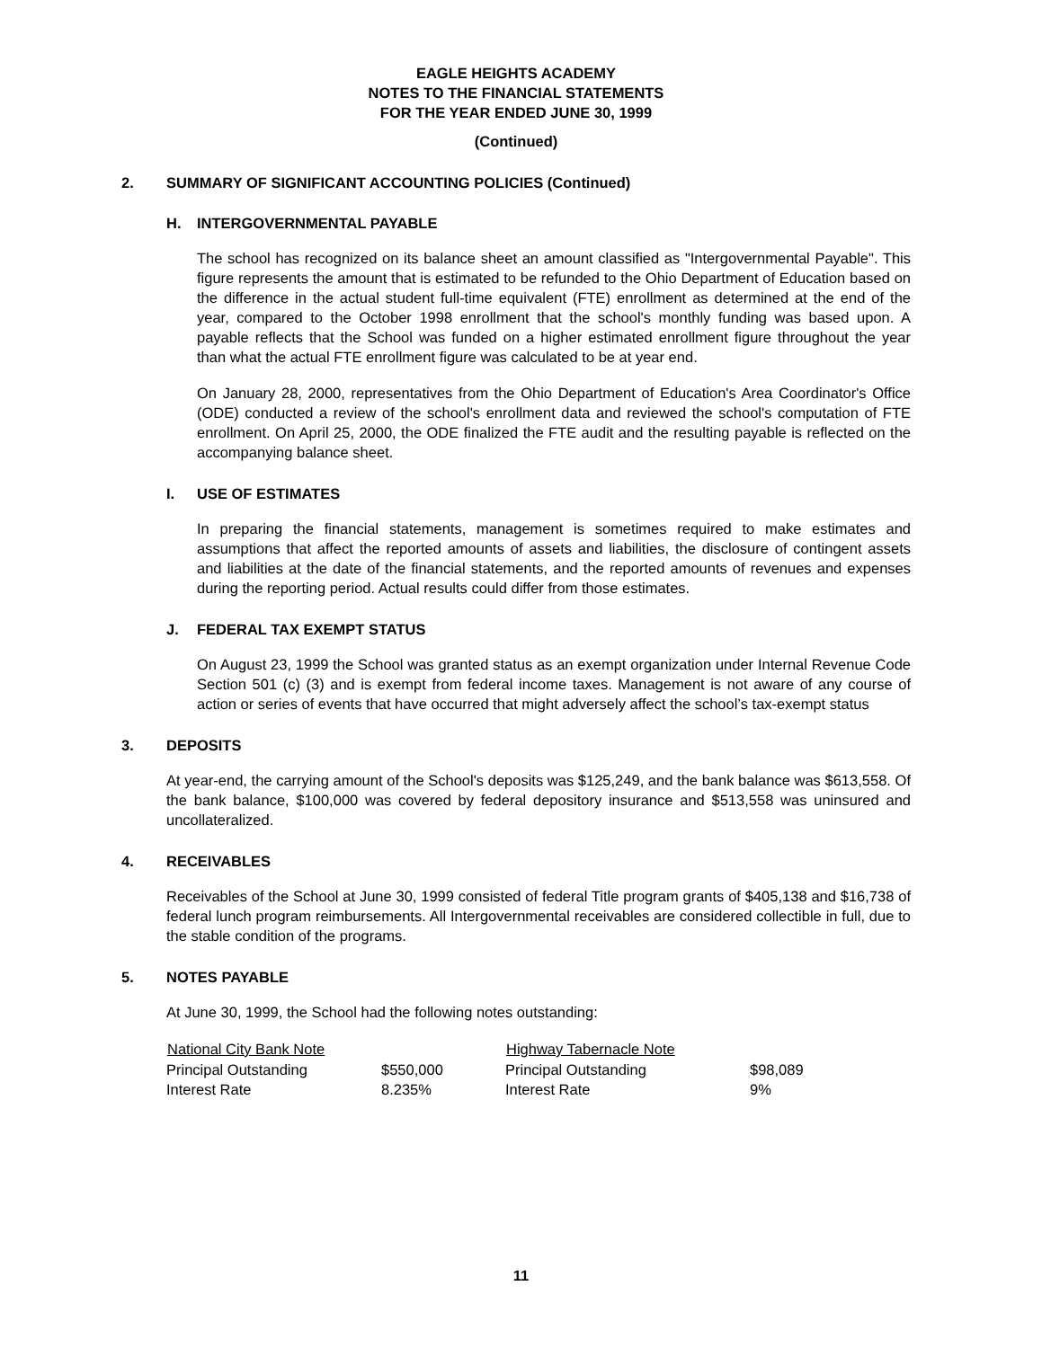EAGLE HEIGHTS ACADEMY
NOTES TO THE FINANCIAL STATEMENTS
FOR THE YEAR ENDED JUNE 30, 1999
(Continued)
2. SUMMARY OF SIGNIFICANT ACCOUNTING POLICIES (Continued)
H. INTERGOVERNMENTAL PAYABLE
The school has recognized on its balance sheet an amount classified as "Intergovernmental Payable". This figure represents the amount that is estimated to be refunded to the Ohio Department of Education based on the difference in the actual student full-time equivalent (FTE) enrollment as determined at the end of the year, compared to the October 1998 enrollment that the school's monthly funding was based upon. A payable reflects that the School was funded on a higher estimated enrollment figure throughout the year than what the actual FTE enrollment figure was calculated to be at year end.
On January 28, 2000, representatives from the Ohio Department of Education's Area Coordinator's Office (ODE) conducted a review of the school's enrollment data and reviewed the school's computation of FTE enrollment. On April 25, 2000, the ODE finalized the FTE audit and the resulting payable is reflected on the accompanying balance sheet.
I. USE OF ESTIMATES
In preparing the financial statements, management is sometimes required to make estimates and assumptions that affect the reported amounts of assets and liabilities, the disclosure of contingent assets and liabilities at the date of the financial statements, and the reported amounts of revenues and expenses during the reporting period. Actual results could differ from those estimates.
J. FEDERAL TAX EXEMPT STATUS
On August 23, 1999 the School was granted status as an exempt organization under Internal Revenue Code Section 501 (c) (3) and is exempt from federal income taxes. Management is not aware of any course of action or series of events that have occurred that might adversely affect the school’s tax-exempt status
3. DEPOSITS
At year-end, the carrying amount of the School's deposits was $125,249, and the bank balance was $613,558. Of the bank balance, $100,000 was covered by federal depository insurance and $513,558 was uninsured and uncollateralized.
4. RECEIVABLES
Receivables of the School at June 30, 1999 consisted of federal Title program grants of $405,138 and $16,738 of federal lunch program reimbursements. All Intergovernmental receivables are considered collectible in full, due to the stable condition of the programs.
5. NOTES PAYABLE
At June 30, 1999, the School had the following notes outstanding:
| National City Bank Note | | Highway Tabernacle Note | |
| --- | --- | --- | --- |
| Principal Outstanding | $550,000 | Principal Outstanding | $98,089 |
| Interest Rate | 8.235% | Interest Rate | 9% |
11